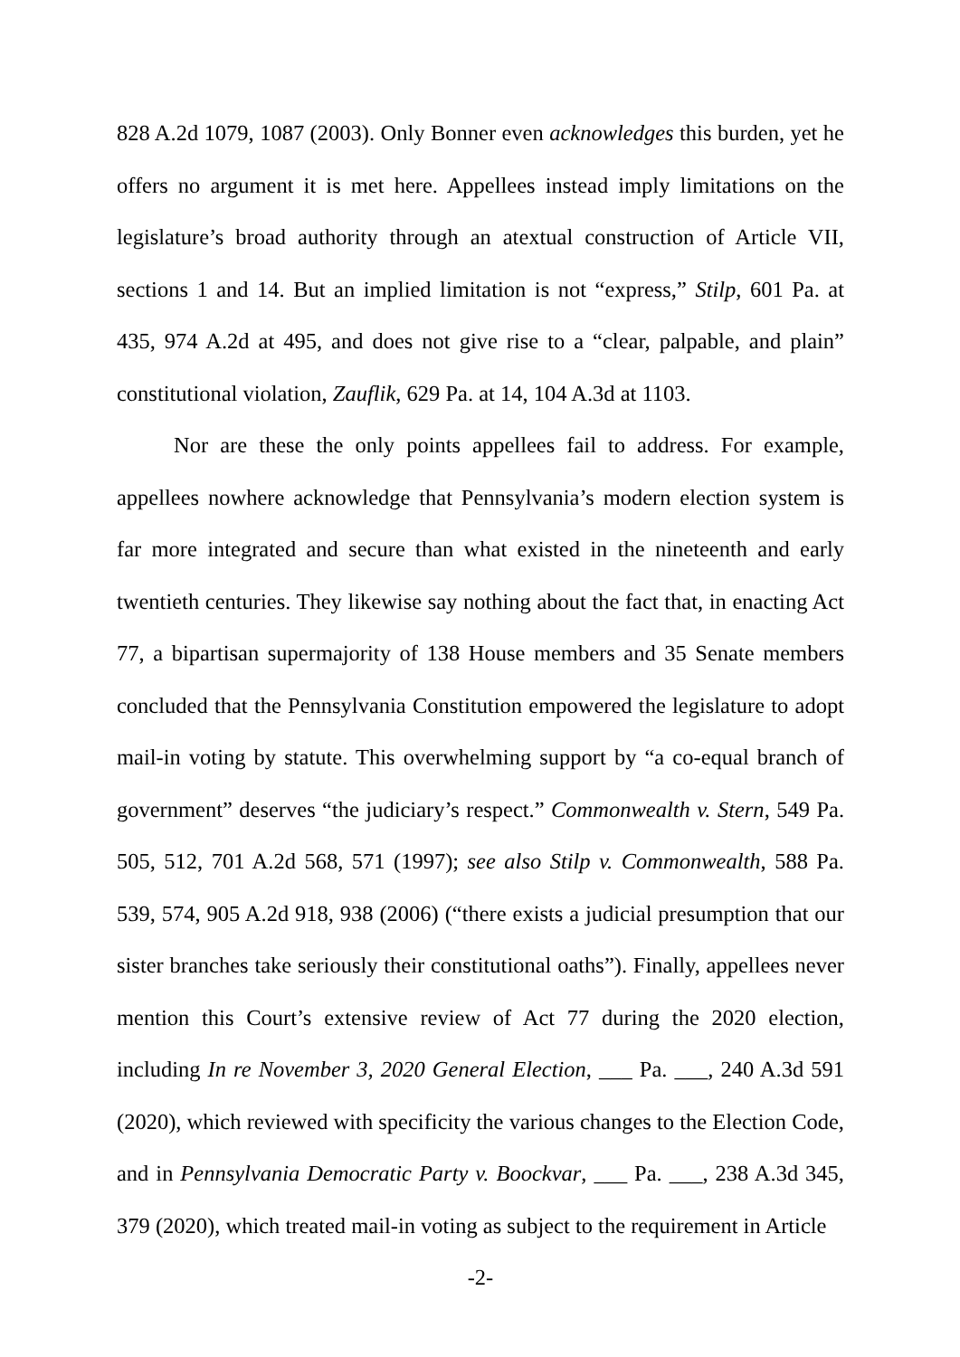828 A.2d 1079, 1087 (2003). Only Bonner even acknowledges this burden, yet he offers no argument it is met here. Appellees instead imply limitations on the legislature’s broad authority through an atextual construction of Article VII, sections 1 and 14. But an implied limitation is not “express,” Stilp, 601 Pa. at 435, 974 A.2d at 495, and does not give rise to a “clear, palpable, and plain” constitutional violation, Zauflik, 629 Pa. at 14, 104 A.3d at 1103.
Nor are these the only points appellees fail to address. For example, appellees nowhere acknowledge that Pennsylvania’s modern election system is far more integrated and secure than what existed in the nineteenth and early twentieth centuries. They likewise say nothing about the fact that, in enacting Act 77, a bipartisan supermajority of 138 House members and 35 Senate members concluded that the Pennsylvania Constitution empowered the legislature to adopt mail-in voting by statute. This overwhelming support by “a co-equal branch of government” deserves “the judiciary’s respect.” Commonwealth v. Stern, 549 Pa. 505, 512, 701 A.2d 568, 571 (1997); see also Stilp v. Commonwealth, 588 Pa. 539, 574, 905 A.2d 918, 938 (2006) (“there exists a judicial presumption that our sister branches take seriously their constitutional oaths”). Finally, appellees never mention this Court’s extensive review of Act 77 during the 2020 election, including In re November 3, 2020 General Election, ___ Pa. ___, 240 A.3d 591 (2020), which reviewed with specificity the various changes to the Election Code, and in Pennsylvania Democratic Party v. Boockvar, ___ Pa. ___, 238 A.3d 345, 379 (2020), which treated mail-in voting as subject to the requirement in Article
-2-